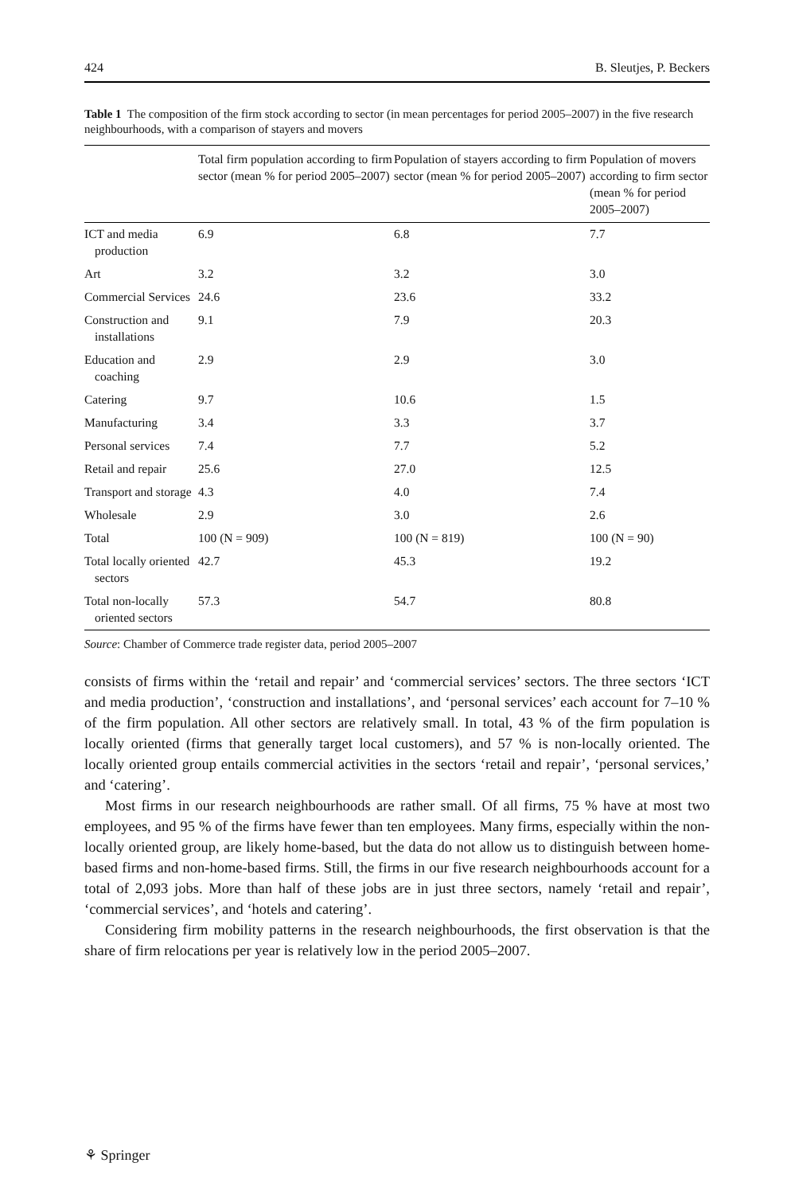424 B. Sleutjes, P. Beckers
Table 1 The composition of the firm stock according to sector (in mean percentages for period 2005–2007) in the five research neighbourhoods, with a comparison of stayers and movers
| | Total firm population according to firm sector (mean % for period 2005–2007) | Population of stayers according to firm sector (mean % for period 2005–2007) | Population of movers according to firm sector (mean % for period 2005–2007) |
| --- | --- | --- | --- |
| ICT and media production | 6.9 | 6.8 | 7.7 |
| Art | 3.2 | 3.2 | 3.0 |
| Commercial Services | 24.6 | 23.6 | 33.2 |
| Construction and installations | 9.1 | 7.9 | 20.3 |
| Education and coaching | 2.9 | 2.9 | 3.0 |
| Catering | 9.7 | 10.6 | 1.5 |
| Manufacturing | 3.4 | 3.3 | 3.7 |
| Personal services | 7.4 | 7.7 | 5.2 |
| Retail and repair | 25.6 | 27.0 | 12.5 |
| Transport and storage | 4.3 | 4.0 | 7.4 |
| Wholesale | 2.9 | 3.0 | 2.6 |
| Total | 100 (N = 909) | 100 (N = 819) | 100 (N = 90) |
| Total locally oriented sectors | 42.7 | 45.3 | 19.2 |
| Total non-locally oriented sectors | 57.3 | 54.7 | 80.8 |
Source: Chamber of Commerce trade register data, period 2005–2007
consists of firms within the ‘retail and repair’ and ‘commercial services’ sectors. The three sectors ‘ICT and media production’, ‘construction and installations’, and ‘personal services’ each account for 7–10 % of the firm population. All other sectors are relatively small. In total, 43 % of the firm population is locally oriented (firms that generally target local customers), and 57 % is non-locally oriented. The locally oriented group entails commercial activities in the sectors ‘retail and repair’, ‘personal services,’ and ‘catering’.
Most firms in our research neighbourhoods are rather small. Of all firms, 75 % have at most two employees, and 95 % of the firms have fewer than ten employees. Many firms, especially within the non-locally oriented group, are likely home-based, but the data do not allow us to distinguish between home-based firms and non-home-based firms. Still, the firms in our five research neighbourhoods account for a total of 2,093 jobs. More than half of these jobs are in just three sectors, namely ‘retail and repair’, ‘commercial services’, and ‘hotels and catering’.
Considering firm mobility patterns in the research neighbourhoods, the first observation is that the share of firm relocations per year is relatively low in the period 2005–2007.
⚘ Springer